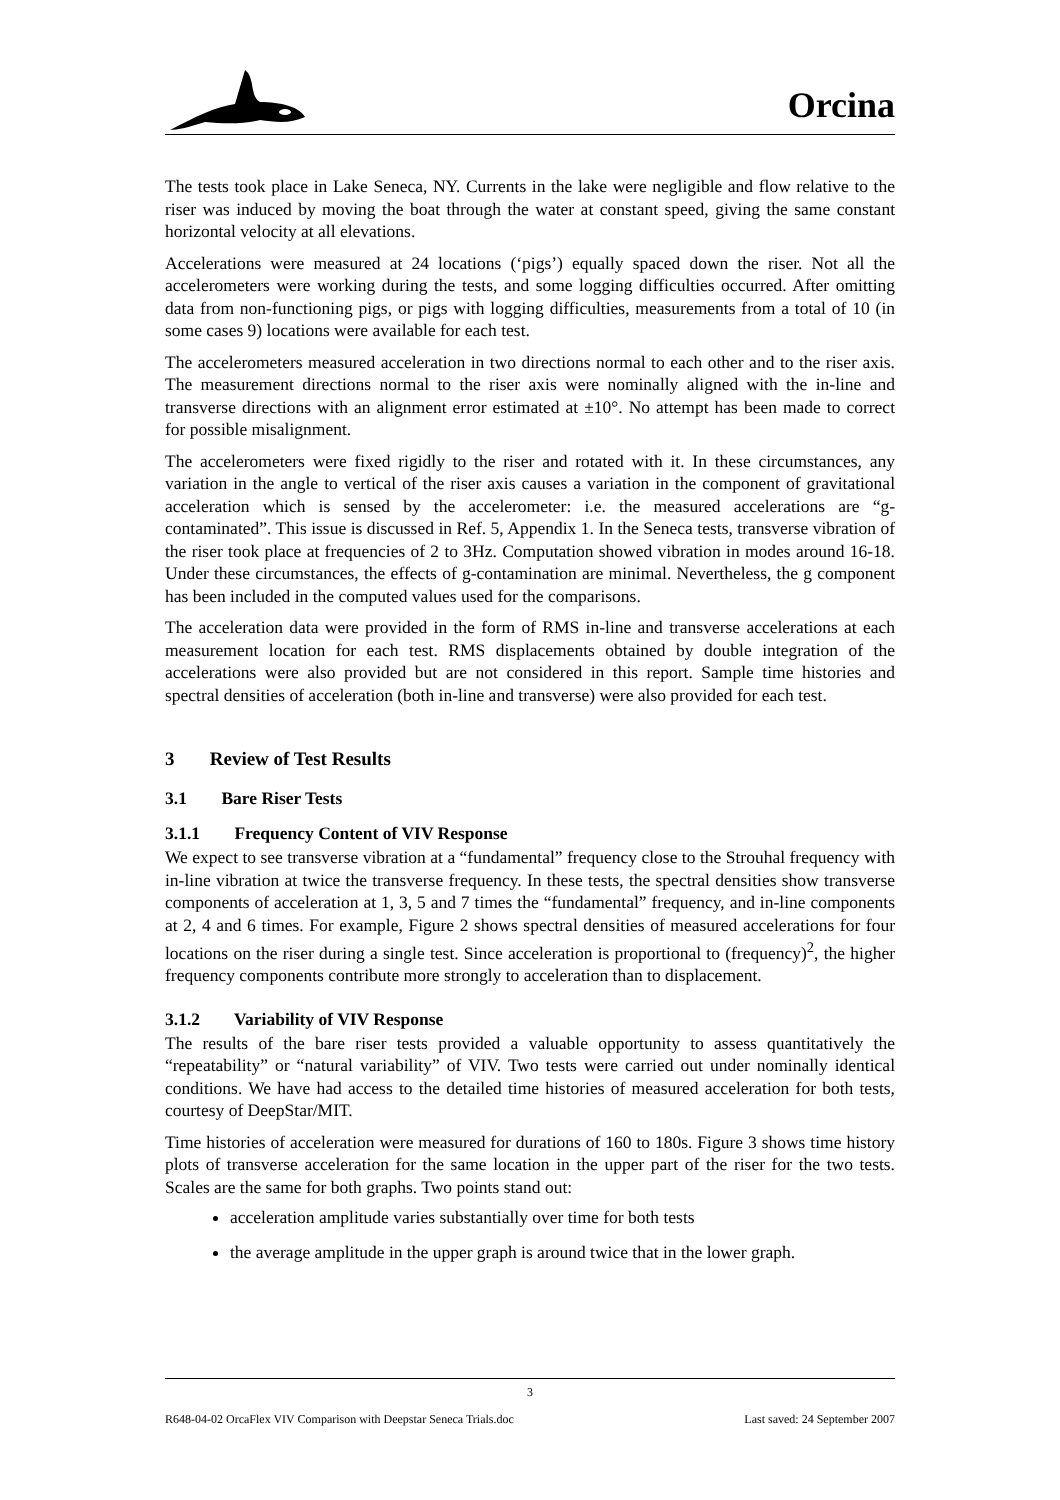Orcina
The tests took place in Lake Seneca, NY. Currents in the lake were negligible and flow relative to the riser was induced by moving the boat through the water at constant speed, giving the same constant horizontal velocity at all elevations.
Accelerations were measured at 24 locations (‘pigs’) equally spaced down the riser. Not all the accelerometers were working during the tests, and some logging difficulties occurred. After omitting data from non-functioning pigs, or pigs with logging difficulties, measurements from a total of 10 (in some cases 9) locations were available for each test.
The accelerometers measured acceleration in two directions normal to each other and to the riser axis. The measurement directions normal to the riser axis were nominally aligned with the in-line and transverse directions with an alignment error estimated at ±10°. No attempt has been made to correct for possible misalignment.
The accelerometers were fixed rigidly to the riser and rotated with it. In these circumstances, any variation in the angle to vertical of the riser axis causes a variation in the component of gravitational acceleration which is sensed by the accelerometer: i.e. the measured accelerations are “g-contaminated”. This issue is discussed in Ref. 5, Appendix 1. In the Seneca tests, transverse vibration of the riser took place at frequencies of 2 to 3Hz. Computation showed vibration in modes around 16-18. Under these circumstances, the effects of g-contamination are minimal. Nevertheless, the g component has been included in the computed values used for the comparisons.
The acceleration data were provided in the form of RMS in-line and transverse accelerations at each measurement location for each test. RMS displacements obtained by double integration of the accelerations were also provided but are not considered in this report. Sample time histories and spectral densities of acceleration (both in-line and transverse) were also provided for each test.
3 Review of Test Results
3.1 Bare Riser Tests
3.1.1 Frequency Content of VIV Response
We expect to see transverse vibration at a “fundamental” frequency close to the Strouhal frequency with in-line vibration at twice the transverse frequency. In these tests, the spectral densities show transverse components of acceleration at 1, 3, 5 and 7 times the “fundamental” frequency, and in-line components at 2, 4 and 6 times. For example, Figure 2 shows spectral densities of measured accelerations for four locations on the riser during a single test. Since acceleration is proportional to (frequency)<sup>2</sup>, the higher frequency components contribute more strongly to acceleration than to displacement.
3.1.2 Variability of VIV Response
The results of the bare riser tests provided a valuable opportunity to assess quantitatively the “repeatability” or “natural variability” of VIV. Two tests were carried out under nominally identical conditions. We have had access to the detailed time histories of measured acceleration for both tests, courtesy of DeepStar/MIT.
Time histories of acceleration were measured for durations of 160 to 180s. Figure 3 shows time history plots of transverse acceleration for the same location in the upper part of the riser for the two tests. Scales are the same for both graphs. Two points stand out:
acceleration amplitude varies substantially over time for both tests
the average amplitude in the upper graph is around twice that in the lower graph.
3
R648-04-02 OrcaFlex VIV Comparison with Deepstar Seneca Trials.doc Last saved: 24 September 2007